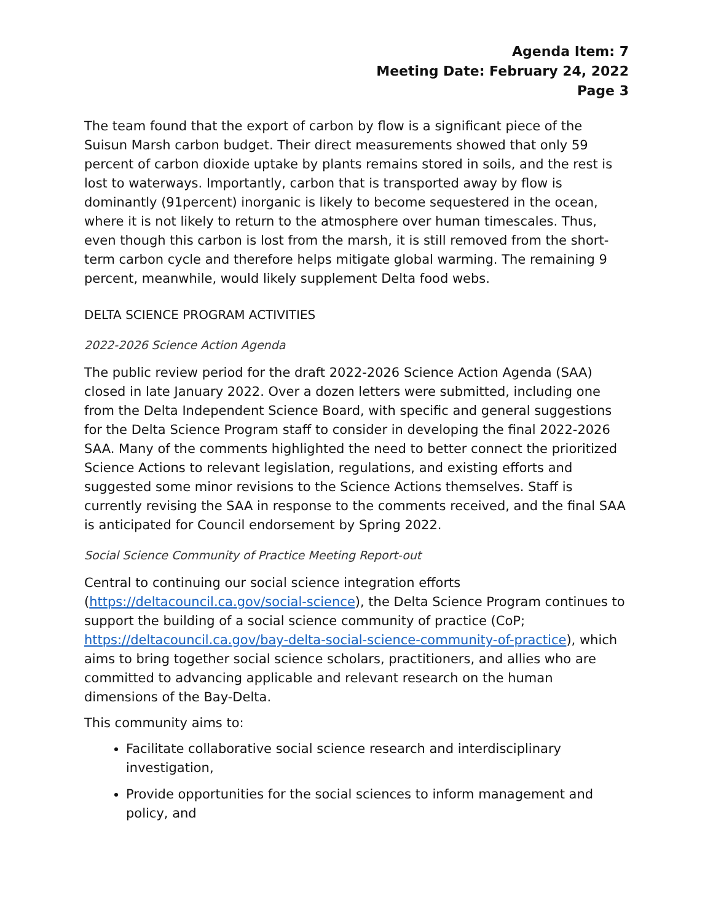Agenda Item: 7
Meeting Date: February 24, 2022
Page 3
The team found that the export of carbon by flow is a significant piece of the Suisun Marsh carbon budget. Their direct measurements showed that only 59 percent of carbon dioxide uptake by plants remains stored in soils, and the rest is lost to waterways. Importantly, carbon that is transported away by flow is dominantly (91percent) inorganic is likely to become sequestered in the ocean, where it is not likely to return to the atmosphere over human timescales. Thus, even though this carbon is lost from the marsh, it is still removed from the short-term carbon cycle and therefore helps mitigate global warming. The remaining 9 percent, meanwhile, would likely supplement Delta food webs.
DELTA SCIENCE PROGRAM ACTIVITIES
2022-2026 Science Action Agenda
The public review period for the draft 2022-2026 Science Action Agenda (SAA) closed in late January 2022. Over a dozen letters were submitted, including one from the Delta Independent Science Board, with specific and general suggestions for the Delta Science Program staff to consider in developing the final 2022-2026 SAA. Many of the comments highlighted the need to better connect the prioritized Science Actions to relevant legislation, regulations, and existing efforts and suggested some minor revisions to the Science Actions themselves. Staff is currently revising the SAA in response to the comments received, and the final SAA is anticipated for Council endorsement by Spring 2022.
Social Science Community of Practice Meeting Report-out
Central to continuing our social science integration efforts (https://deltacouncil.ca.gov/social-science), the Delta Science Program continues to support the building of a social science community of practice (CoP; https://deltacouncil.ca.gov/bay-delta-social-science-community-of-practice), which aims to bring together social science scholars, practitioners, and allies who are committed to advancing applicable and relevant research on the human dimensions of the Bay-Delta.
This community aims to:
Facilitate collaborative social science research and interdisciplinary investigation,
Provide opportunities for the social sciences to inform management and policy, and